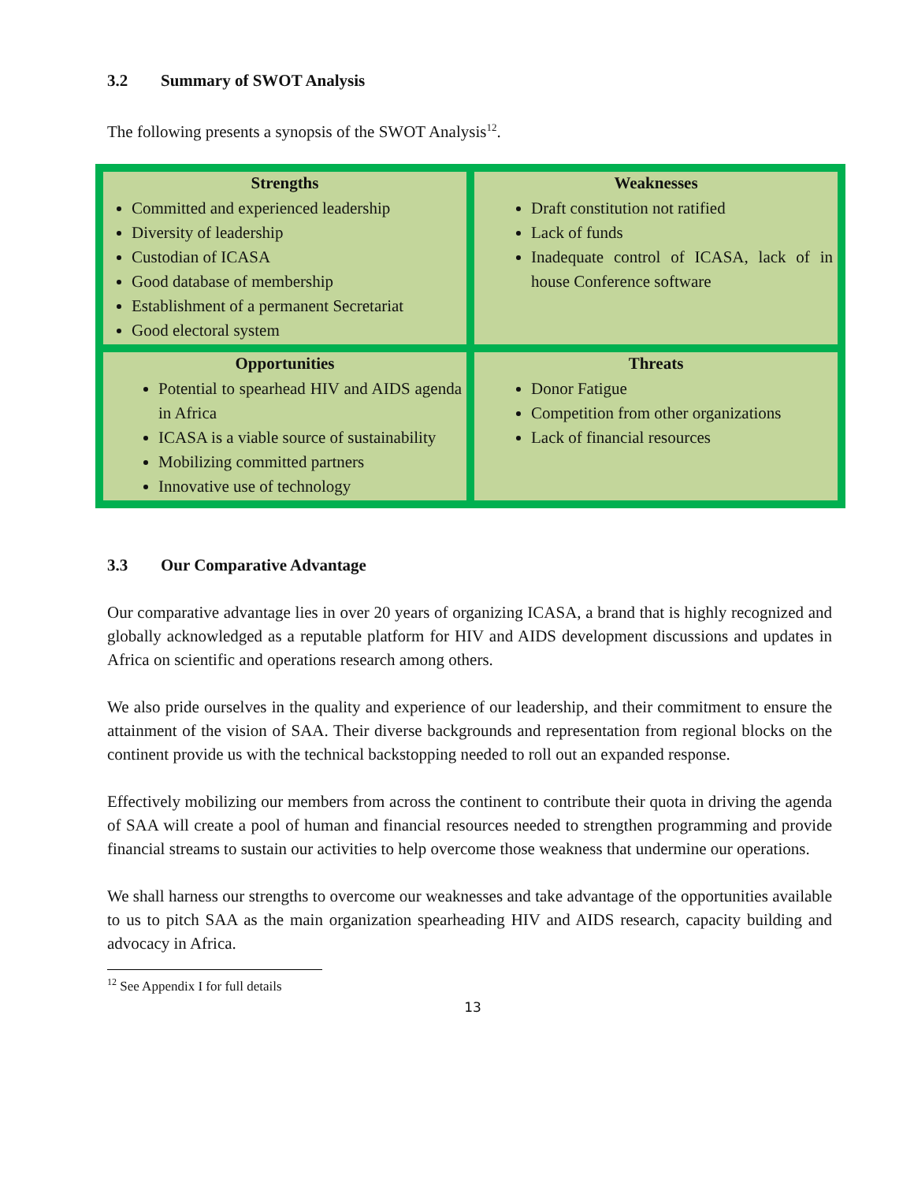3.2 Summary of SWOT Analysis
The following presents a synopsis of the SWOT Analysis<sup>12</sup>.
| Strengths Committed and experienced leadership Diversity of leadership Custodian of ICASA Good database of membership Establishment of a permanent Secretariat Good electoral system | Weaknesses Draft constitution not ratified Lack of funds Inadequate control of ICASA, lack of in house Conference software |
| Opportunities Potential to spearhead HIV and AIDS agenda in Africa ICASA is a viable source of sustainability Mobilizing committed partners Innovative use of technology | Threats Donor Fatigue Competition from other organizations Lack of financial resources |
3.3 Our Comparative Advantage
Our comparative advantage lies in over 20 years of organizing ICASA, a brand that is highly recognized and globally acknowledged as a reputable platform for HIV and AIDS development discussions and updates in Africa on scientific and operations research among others.
We also pride ourselves in the quality and experience of our leadership, and their commitment to ensure the attainment of the vision of SAA. Their diverse backgrounds and representation from regional blocks on the continent provide us with the technical backstopping needed to roll out an expanded response.
Effectively mobilizing our members from across the continent to contribute their quota in driving the agenda of SAA will create a pool of human and financial resources needed to strengthen programming and provide financial streams to sustain our activities to help overcome those weakness that undermine our operations.
We shall harness our strengths to overcome our weaknesses and take advantage of the opportunities available to us to pitch SAA as the main organization spearheading HIV and AIDS research, capacity building and advocacy in Africa.
<sup>12</sup> See Appendix I for full details
13